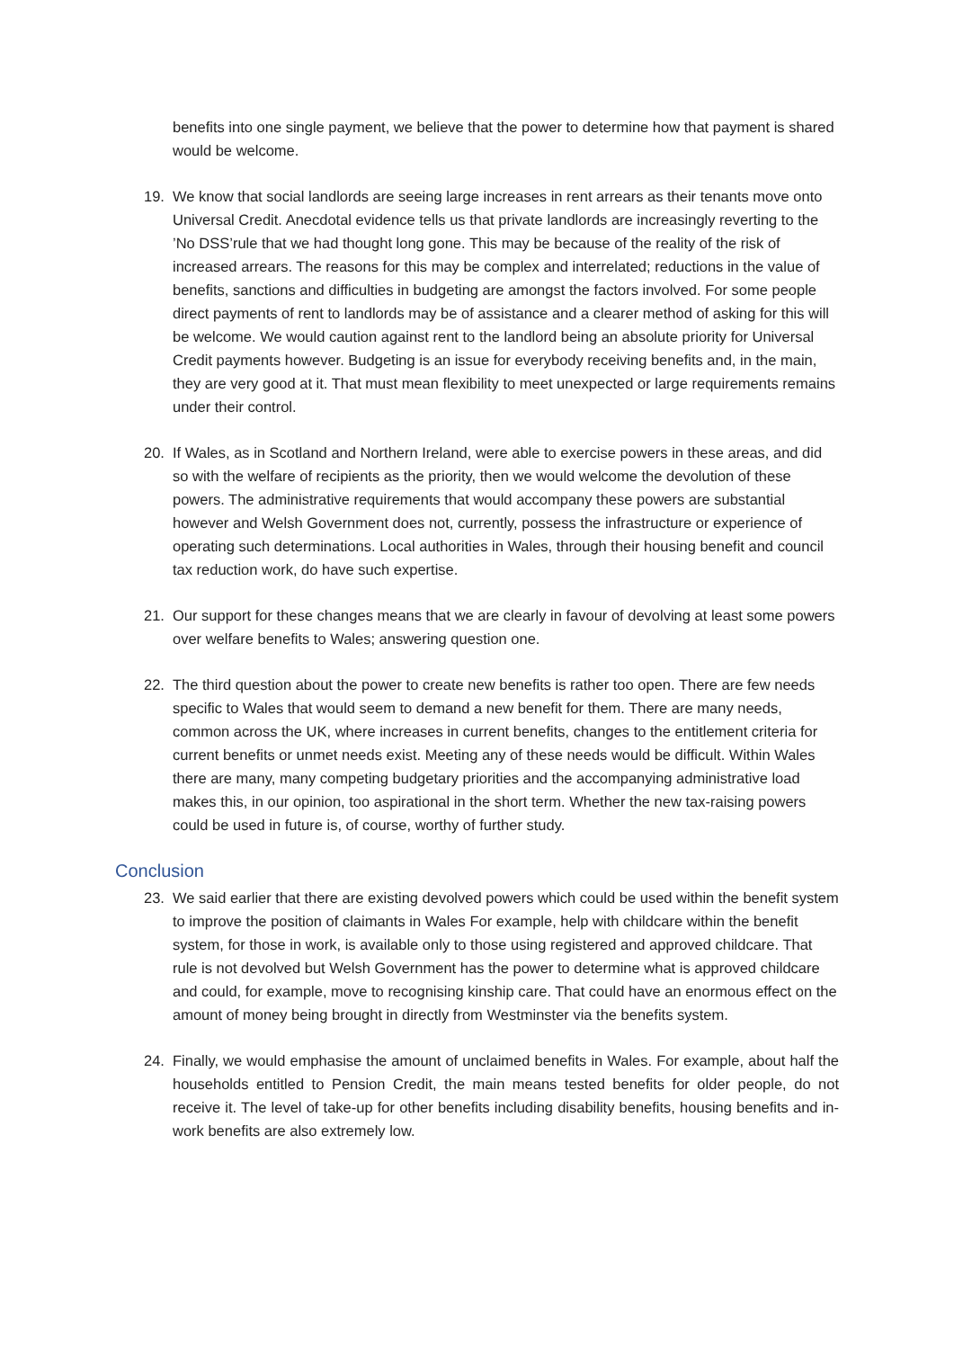benefits into one single payment, we believe that the power to determine how that payment is shared would be welcome.
19. We know that social landlords are seeing large increases in rent arrears as their tenants move onto Universal Credit. Anecdotal evidence tells us that private landlords are increasingly reverting to the ’No DSS’rule that we had thought long gone. This may be because of the reality of the risk of increased arrears. The reasons for this may be complex and interrelated; reductions in the value of benefits, sanctions and difficulties in budgeting are amongst the factors involved. For some people direct payments of rent to landlords may be of assistance and a clearer method of asking for this will be welcome. We would caution against rent to the landlord being an absolute priority for Universal Credit payments however. Budgeting is an issue for everybody receiving benefits and, in the main, they are very good at it. That must mean flexibility to meet unexpected or large requirements remains under their control.
20. If Wales, as in Scotland and Northern Ireland, were able to exercise powers in these areas, and did so with the welfare of recipients as the priority, then we would welcome the devolution of these powers. The administrative requirements that would accompany these powers are substantial however and Welsh Government does not, currently, possess the infrastructure or experience of operating such determinations. Local authorities in Wales, through their housing benefit and council tax reduction work, do have such expertise.
21. Our support for these changes means that we are clearly in favour of devolving at least some powers over welfare benefits to Wales; answering question one.
22. The third question about the power to create new benefits is rather too open. There are few needs specific to Wales that would seem to demand a new benefit for them. There are many needs, common across the UK, where increases in current benefits, changes to the entitlement criteria for current benefits or unmet needs exist. Meeting any of these needs would be difficult. Within Wales there are many, many competing budgetary priorities and the accompanying administrative load makes this, in our opinion, too aspirational in the short term. Whether the new tax-raising powers could be used in future is, of course, worthy of further study.
Conclusion
23. We said earlier that there are existing devolved powers which could be used within the benefit system to improve the position of claimants in Wales For example, help with childcare within the benefit system, for those in work, is available only to those using registered and approved childcare. That rule is not devolved but Welsh Government has the power to determine what is approved childcare and could, for example, move to recognising kinship care. That could have an enormous effect on the amount of money being brought in directly from Westminster via the benefits system.
24. Finally, we would emphasise the amount of unclaimed benefits in Wales. For example, about half the households entitled to Pension Credit, the main means tested benefits for older people, do not receive it. The level of take-up for other benefits including disability benefits, housing benefits and in-work benefits are also extremely low.